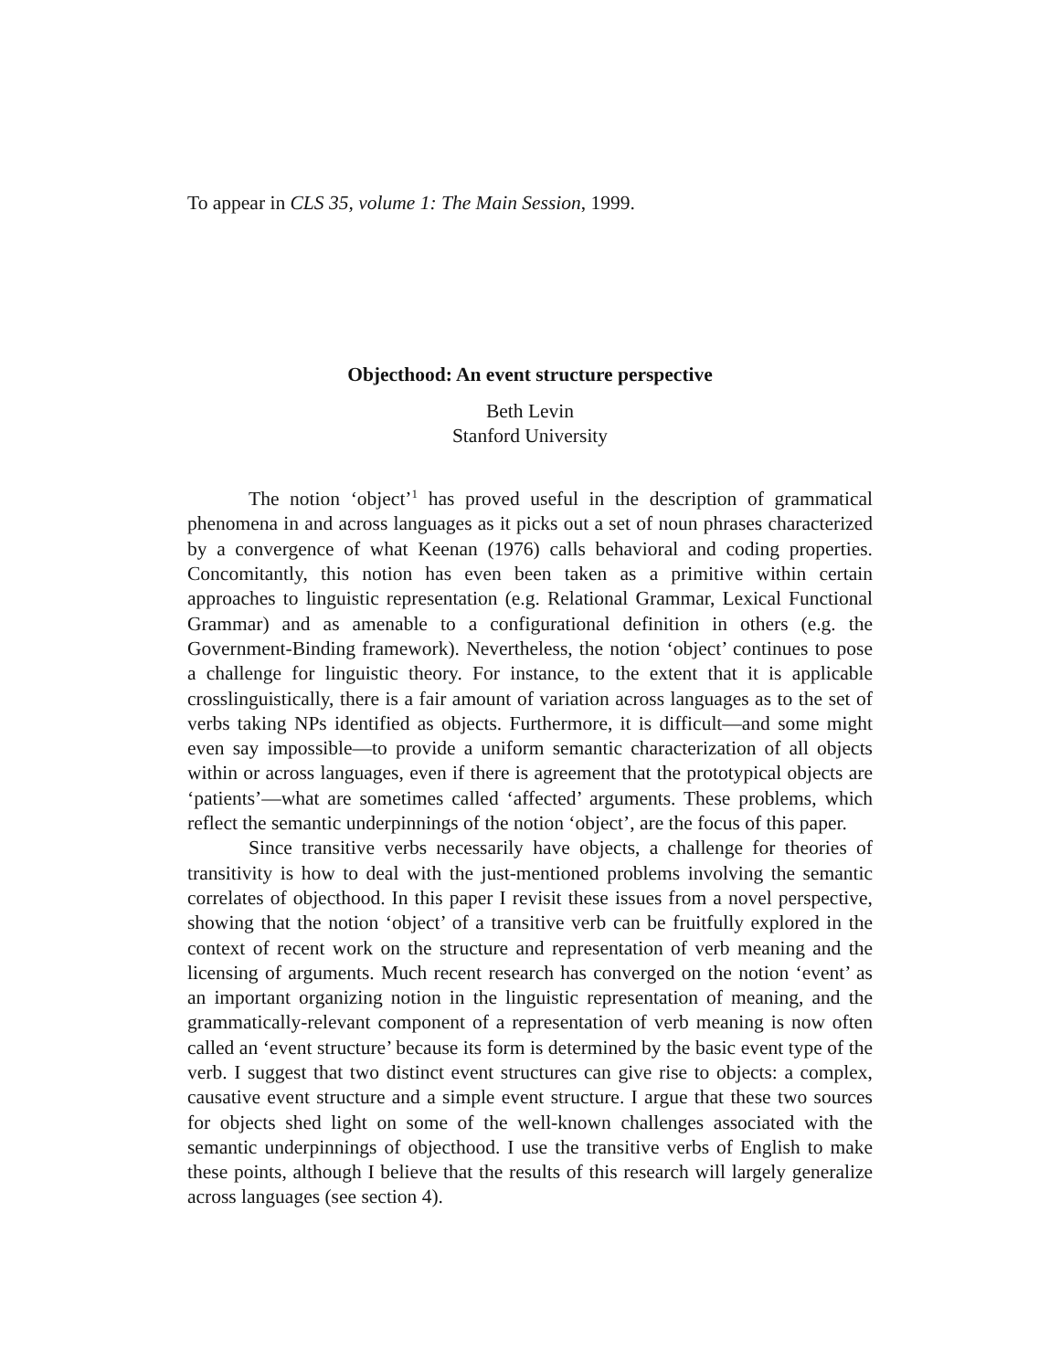To appear in CLS 35, volume 1: The Main Session, 1999.
Objecthood: An event structure perspective
Beth Levin
Stanford University
The notion ‘object’<sup>1</sup> has proved useful in the description of grammatical phenomena in and across languages as it picks out a set of noun phrases characterized by a convergence of what Keenan (1976) calls behavioral and coding properties. Concomitantly, this notion has even been taken as a primitive within certain approaches to linguistic representation (e.g. Relational Grammar, Lexical Functional Grammar) and as amenable to a configurational definition in others (e.g. the Government-Binding framework). Nevertheless, the notion ‘object’ continues to pose a challenge for linguistic theory. For instance, to the extent that it is applicable crosslinguistically, there is a fair amount of variation across languages as to the set of verbs taking NPs identified as objects. Furthermore, it is difficult—and some might even say impossible—to provide a uniform semantic characterization of all objects within or across languages, even if there is agreement that the prototypical objects are ‘patients’—what are sometimes called ‘affected’ arguments. These problems, which reflect the semantic underpinnings of the notion ‘object’, are the focus of this paper.
Since transitive verbs necessarily have objects, a challenge for theories of transitivity is how to deal with the just-mentioned problems involving the semantic correlates of objecthood. In this paper I revisit these issues from a novel perspective, showing that the notion ‘object’ of a transitive verb can be fruitfully explored in the context of recent work on the structure and representation of verb meaning and the licensing of arguments. Much recent research has converged on the notion ‘event’ as an important organizing notion in the linguistic representation of meaning, and the grammatically-relevant component of a representation of verb meaning is now often called an ‘event structure’ because its form is determined by the basic event type of the verb. I suggest that two distinct event structures can give rise to objects: a complex, causative event structure and a simple event structure. I argue that these two sources for objects shed light on some of the well-known challenges associated with the semantic underpinnings of objecthood. I use the transitive verbs of English to make these points, although I believe that the results of this research will largely generalize across languages (see section 4).